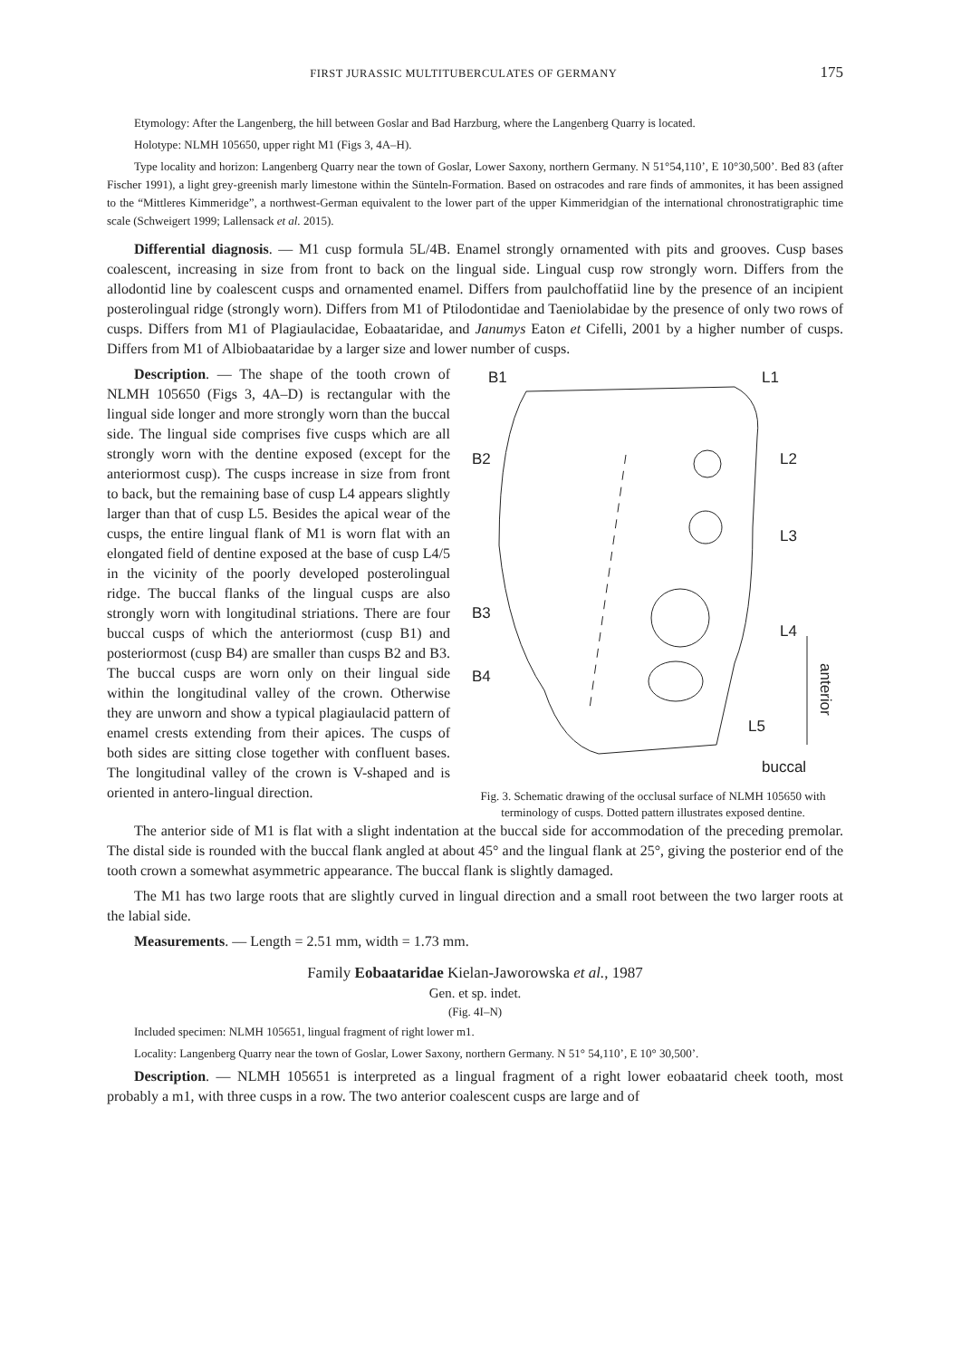FIRST JURASSIC MULTITUBERCULATES OF GERMANY 175
Etymology: After the Langenberg, the hill between Goslar and Bad Harzburg, where the Langenberg Quarry is located.
Holotype: NLMH 105650, upper right M1 (Figs 3, 4A–H).
Type locality and horizon: Langenberg Quarry near the town of Goslar, Lower Saxony, northern Germany. N 51°54,110’, E 10°30,500’. Bed 83 (after Fischer 1991), a light grey-greenish marly limestone within the Sünteln-Formation. Based on ostracodes and rare finds of ammonites, it has been assigned to the “Mittleres Kimmeridge”, a northwest-German equivalent to the lower part of the upper Kimmeridgian of the international chronostratigraphic time scale (Schweigert 1999; Lallensack et al. 2015).
Differential diagnosis. — M1 cusp formula 5L/4B. Enamel strongly ornamented with pits and grooves. Cusp bases coalescent, increasing in size from front to back on the lingual side. Lingual cusp row strongly worn. Differs from the allodontid line by coalescent cusps and ornamented enamel. Differs from paulchoffatiid line by the presence of an incipient posterolingual ridge (strongly worn). Differs from M1 of Ptilodontidae and Taeniolabidae by the presence of only two rows of cusps. Differs from M1 of Plagiaulacidae, Eobaataridae, and Janumys Eaton et Cifelli, 2001 by a higher number of cusps. Differs from M1 of Albiobaataridae by a larger size and lower number of cusps.
Description. — The shape of the tooth crown of NLMH 105650 (Figs 3, 4A–D) is rectangular with the lingual side longer and more strongly worn than the buccal side. The lingual side comprises five cusps which are all strongly worn with the dentine exposed (except for the anteriormost cusp). The cusps increase in size from front to back, but the remaining base of cusp L4 appears slightly larger than that of cusp L5. Besides the apical wear of the cusps, the entire lingual flank of M1 is worn flat with an elongated field of dentine exposed at the base of cusp L4/5 in the vicinity of the poorly developed posterolingual ridge. The buccal flanks of the lingual cusps are also strongly worn with longitudinal striations. There are four buccal cusps of which the anteriormost (cusp B1) and posteriormost (cusp B4) are smaller than cusps B2 and B3. The buccal cusps are worn only on their lingual side within the longitudinal valley of the crown. Otherwise they are unworn and show a typical plagiaulacid pattern of enamel crests extending from their apices. The cusps of both sides are sitting close together with confluent bases. The longitudinal valley of the crown is V-shaped and is oriented in antero-lingual direction.
B1
L1
B2
L2
L3
B3
L4
B4
L5
buccal
anterior
Fig. 3. Schematic drawing of the occlusal surface of NLMH 105650 with terminology of cusps. Dotted pattern illustrates exposed dentine.
The anterior side of M1 is flat with a slight indentation at the buccal side for accommodation of the preceding premolar. The distal side is rounded with the buccal flank angled at about 45° and the lingual flank at 25°, giving the posterior end of the tooth crown a somewhat asymmetric appearance. The buccal flank is slightly damaged.
The M1 has two large roots that are slightly curved in lingual direction and a small root between the two larger roots at the labial side.
Measurements. — Length = 2.51 mm, width = 1.73 mm.
Family Eobaataridae Kielan-Jaworowska et al., 1987
Gen. et sp. indet.
(Fig. 4I–N)
Included specimen: NLMH 105651, lingual fragment of right lower m1.
Locality: Langenberg Quarry near the town of Goslar, Lower Saxony, northern Germany. N 51° 54,110’, E 10° 30,500’.
Description. — NLMH 105651 is interpreted as a lingual fragment of a right lower eobaatarid cheek tooth, most probably a m1, with three cusps in a row. The two anterior coalescent cusps are large and of